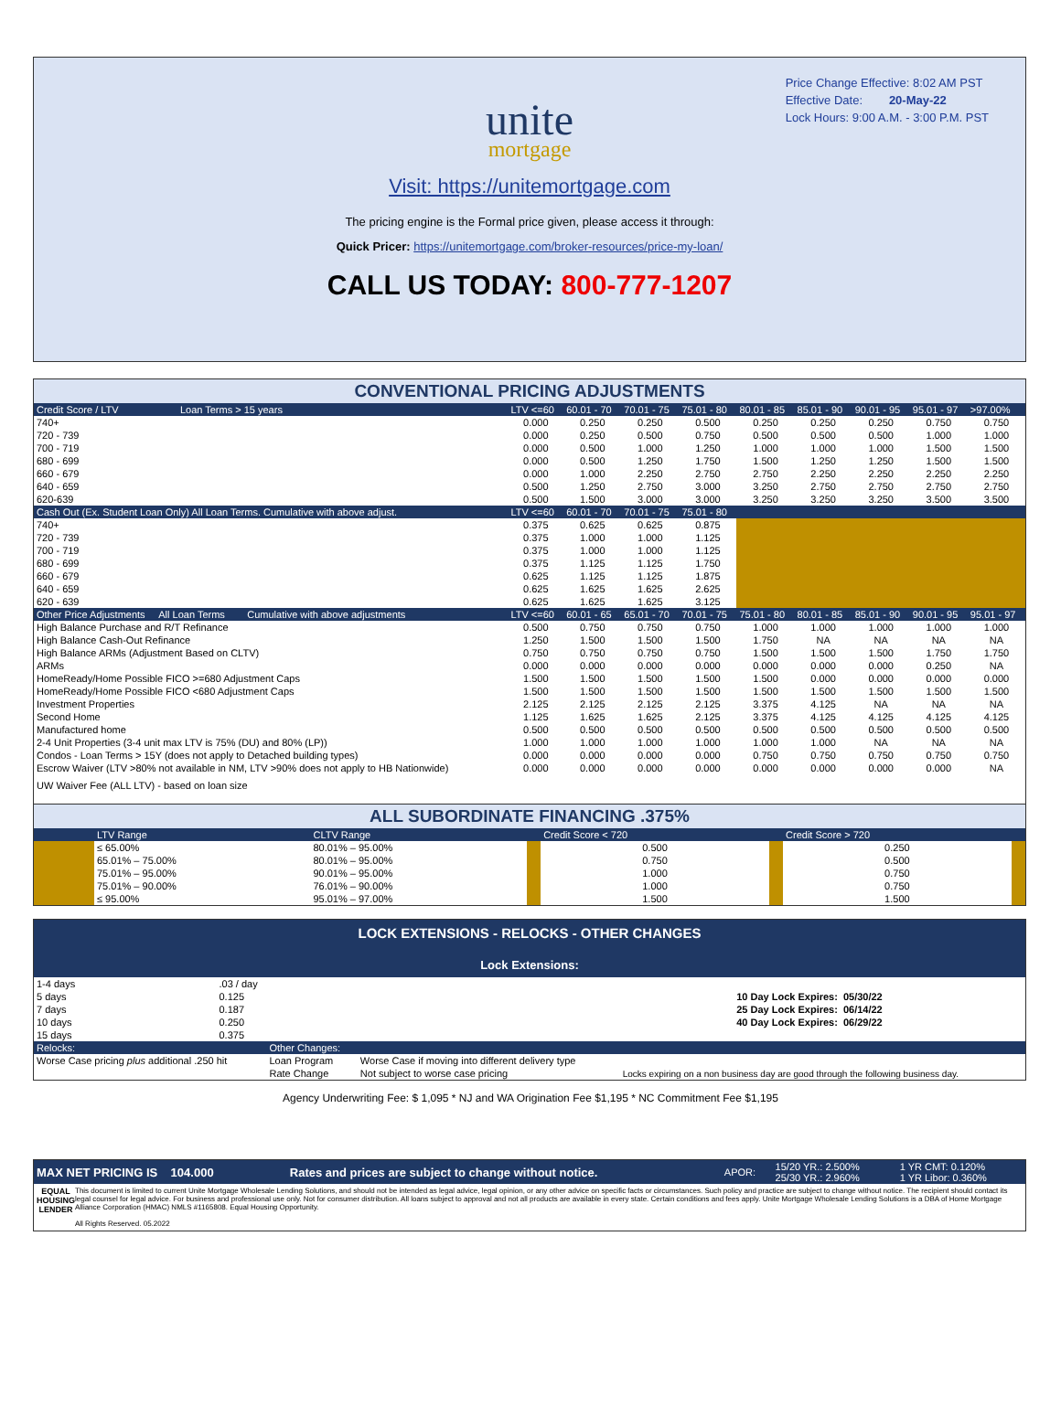Price Change Effective: 8:02 AM PST
Effective Date: 20-May-22
Lock Hours: 9:00 A.M. - 3:00 P.M. PST
unite
mortgage
Visit: https://unitemortgage.com
The pricing engine is the Formal price given, please access it through:
Quick Pricer: https://unitemortgage.com/broker-resources/price-my-loan/
CALL US TODAY: 800-777-1207
CONVENTIONAL PRICING ADJUSTMENTS
| Credit Score / LTV Loan Terms > 15 years | LTV <=60 | 60.01 - 70 | 70.01 - 75 | 75.01 - 80 | 80.01 - 85 | 85.01 - 90 | 90.01 - 95 | 95.01 - 97 | >97.00% |
| --- | --- | --- | --- | --- | --- | --- | --- | --- | --- |
| 740+ | 0.000 | 0.250 | 0.250 | 0.500 | 0.250 | 0.250 | 0.250 | 0.750 | 0.750 |
| 720 - 739 | 0.000 | 0.250 | 0.500 | 0.750 | 0.500 | 0.500 | 0.500 | 1.000 | 1.000 |
| 700 - 719 | 0.000 | 0.500 | 1.000 | 1.250 | 1.000 | 1.000 | 1.000 | 1.500 | 1.500 |
| 680 - 699 | 0.000 | 0.500 | 1.250 | 1.750 | 1.500 | 1.250 | 1.250 | 1.500 | 1.500 |
| 660 - 679 | 0.000 | 1.000 | 2.250 | 2.750 | 2.750 | 2.250 | 2.250 | 2.250 | 2.250 |
| 640 - 659 | 0.500 | 1.250 | 2.750 | 3.000 | 3.250 | 2.750 | 2.750 | 2.750 | 2.750 |
| 620-639 | 0.500 | 1.500 | 3.000 | 3.000 | 3.250 | 3.250 | 3.250 | 3.500 | 3.500 |
| Cash Out (Ex. Student Loan Only) All Loan Terms. Cumulative with above adjust. | LTV <=60 | 60.01 - 70 | 70.01 - 75 | 75.01 - 80 | | | | | |
| 740+ | 0.375 | 0.625 | 0.625 | 0.875 | | | | | |
| 720 - 739 | 0.375 | 1.000 | 1.000 | 1.125 | | | | | |
| 700 - 719 | 0.375 | 1.000 | 1.000 | 1.125 | | | | | |
| 680 - 699 | 0.375 | 1.125 | 1.125 | 1.750 | | | | | |
| 660 - 679 | 0.625 | 1.125 | 1.125 | 1.875 | | | | | |
| 640 - 659 | 0.625 | 1.625 | 1.625 | 2.625 | | | | | |
| 620 - 639 | 0.625 | 1.625 | 1.625 | 3.125 | | | | | |
| Other Price Adjustments All Loan Terms Cumulative with above adjustments | LTV <=60 | 60.01 - 65 | 65.01 - 70 | 70.01 - 75 | 75.01 - 80 | 80.01 - 85 | 85.01 - 90 | 90.01 - 95 | 95.01 - 97 |
| High Balance Purchase and R/T Refinance | 0.500 | 0.750 | 0.750 | 0.750 | 1.000 | 1.000 | 1.000 | 1.000 | 1.000 |
| High Balance Cash-Out Refinance | 1.250 | 1.500 | 1.500 | 1.500 | 1.750 | NA | NA | NA | NA |
| High Balance ARMs (Adjustment Based on CLTV) | 0.750 | 0.750 | 0.750 | 0.750 | 1.500 | 1.500 | 1.500 | 1.750 | 1.750 |
| ARMs | 0.000 | 0.000 | 0.000 | 0.000 | 0.000 | 0.000 | 0.000 | 0.250 | NA |
| HomeReady/Home Possible FICO >=680 Adjustment Caps | 1.500 | 1.500 | 1.500 | 1.500 | 1.500 | 0.000 | 0.000 | 0.000 | 0.000 |
| HomeReady/Home Possible FICO <680 Adjustment Caps | 1.500 | 1.500 | 1.500 | 1.500 | 1.500 | 1.500 | 1.500 | 1.500 | 1.500 |
| Investment Properties | 2.125 | 2.125 | 2.125 | 2.125 | 3.375 | 4.125 | NA | NA | NA |
| Second Home | 1.125 | 1.625 | 1.625 | 2.125 | 3.375 | 4.125 | 4.125 | 4.125 | 4.125 |
| Manufactured home | 0.500 | 0.500 | 0.500 | 0.500 | 0.500 | 0.500 | 0.500 | 0.500 | 0.500 |
| 2-4 Unit Properties (3-4 unit max LTV is 75% (DU) and 80% (LP)) | 1.000 | 1.000 | 1.000 | 1.000 | 1.000 | 1.000 | NA | NA | NA |
| Condos - Loan Terms > 15Y (does not apply to Detached building types) | 0.000 | 0.000 | 0.000 | 0.000 | 0.750 | 0.750 | 0.750 | 0.750 | 0.750 |
| Escrow Waiver (LTV >80% not available in NM, LTV >90% does not apply to HB Nationwide) | 0.000 | 0.000 | 0.000 | 0.000 | 0.000 | 0.000 | 0.000 | 0.000 | NA |
| UW Waiver Fee (ALL LTV) - based on loan size | | | | | | | | | |
ALL SUBORDINATE FINANCING .375%
| | LTV Range | CLTV Range | | Credit Score < 720 | | Credit Score > 720 | |
| --- | --- | --- | --- | --- | --- | --- | --- |
| | ≤ 65.00% | 80.01% – 95.00% | | 0.500 | | 0.250 | |
| | 65.01% – 75.00% | 80.01% – 95.00% | | 0.750 | | 0.500 | |
| | 75.01% – 95.00% | 90.01% – 95.00% | | 1.000 | | 0.750 | |
| | 75.01% – 90.00% | 76.01% – 90.00% | | 1.000 | | 0.750 | |
| | ≤ 95.00% | 95.01% – 97.00% | | 1.500 | | 1.500 | |
LOCK EXTENSIONS - RELOCKS - OTHER CHANGES
Lock Extensions:
| 1-4 days | .03 / day | | |
| 5 days | 0.125 | 10 Day Lock Expires: | 05/30/22 |
| 7 days | 0.187 | 25 Day Lock Expires: | 06/14/22 |
| 10 days | 0.250 | 40 Day Lock Expires: | 06/29/22 |
| 15 days | 0.375 | | |
| Relocks: | Other Changes: | | |
| --- | --- | --- | --- |
| Worse Case pricing plus additional .250 hit | Loan Program | Worse Case if moving into different delivery type | |
| | Rate Change | Not subject to worse case pricing | Locks expiring on a non business day are good through the following business day. |
Agency Underwriting Fee: $ 1,095 * NJ and WA Origination Fee $1,195 * NC Commitment Fee $1,195
| MAX NET PRICING IS 104.000 | Rates and prices are subject to change without notice. | APOR: | 15/20 YR.: 2.500% 25/30 YR.: 2.960% | 1 YR CMT: 0.120% 1 YR Libor: 0.360% |
EQUAL HOUSING LENDER
This document is limited to current Unite Mortgage Wholesale Lending Solutions, and should not be intended as legal advice, legal opinion, or any other advice on specific facts or circumstances. Such policy and practice are subject to change without notice. The recipient should contact its legal counsel for legal advice. For business and professional use only. Not for consumer distribution. All loans subject to approval and not all products are available in every state. Certain conditions and fees apply. Unite Mortgage Wholesale Lending Solutions is a DBA of Home Mortgage Alliance Corporation (HMAC) NMLS #1165808. Equal Housing Opportunity.
All Rights Reserved. 05.2022